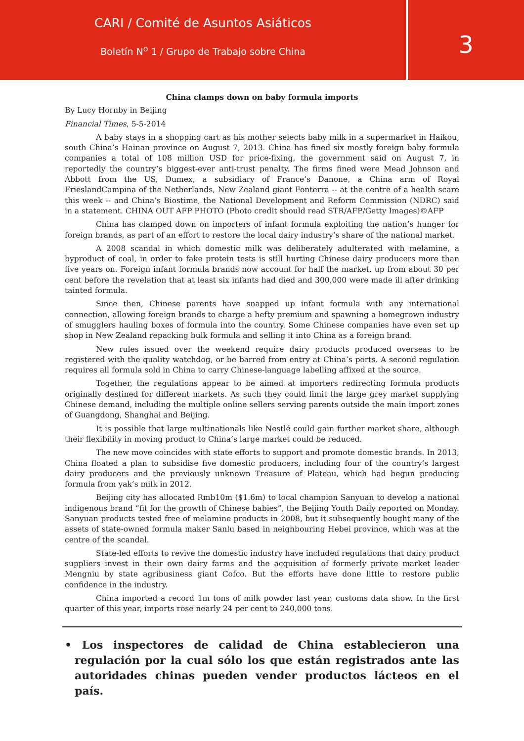CARI / Comité de Asuntos Asiáticos
Boletín N<sup>o</sup> 1 / Grupo de Trabajo sobre China
3
China clamps down on baby formula imports
By Lucy Hornby in Beijing
Financial Times, 5-5-2014
A baby stays in a shopping cart as his mother selects baby milk in a supermarket in Haikou, south China’s Hainan province on August 7, 2013. China has fined six mostly foreign baby formula companies a total of 108 million USD for price-fixing, the government said on August 7, in reportedly the country’s biggest-ever anti-trust penalty. The firms fined were Mead Johnson and Abbott from the US, Dumex, a subsidiary of France’s Danone, a China arm of Royal FrieslandCampina of the Netherlands, New Zealand giant Fonterra -- at the centre of a health scare this week -- and China’s Biostime, the National Development and Reform Commission (NDRC) said in a statement. CHINA OUT AFP PHOTO (Photo credit should read STR/AFP/Getty Images)©AFP
China has clamped down on importers of infant formula exploiting the nation’s hunger for foreign brands, as part of an effort to restore the local dairy industry’s share of the national market.
A 2008 scandal in which domestic milk was deliberately adulterated with melamine, a byproduct of coal, in order to fake protein tests is still hurting Chinese dairy producers more than five years on. Foreign infant formula brands now account for half the market, up from about 30 per cent before the revelation that at least six infants had died and 300,000 were made ill after drinking tainted formula.
Since then, Chinese parents have snapped up infant formula with any international connection, allowing foreign brands to charge a hefty premium and spawning a homegrown industry of smugglers hauling boxes of formula into the country. Some Chinese companies have even set up shop in New Zealand repacking bulk formula and selling it into China as a foreign brand.
New rules issued over the weekend require dairy products produced overseas to be registered with the quality watchdog, or be barred from entry at China’s ports. A second regulation requires all formula sold in China to carry Chinese-language labelling affixed at the source.
Together, the regulations appear to be aimed at importers redirecting formula products originally destined for different markets. As such they could limit the large grey market supplying Chinese demand, including the multiple online sellers serving parents outside the main import zones of Guangdong, Shanghai and Beijing.
It is possible that large multinationals like Nestlé could gain further market share, although their flexibility in moving product to China’s large market could be reduced.
The new move coincides with state efforts to support and promote domestic brands. In 2013, China floated a plan to subsidise five domestic producers, including four of the country’s largest dairy producers and the previously unknown Treasure of Plateau, which had begun producing formula from yak’s milk in 2012.
Beijing city has allocated Rmb10m ($1.6m) to local champion Sanyuan to develop a national indigenous brand “fit for the growth of Chinese babies”, the Beijing Youth Daily reported on Monday. Sanyuan products tested free of melamine products in 2008, but it subsequently bought many of the assets of state-owned formula maker Sanlu based in neighbouring Hebei province, which was at the centre of the scandal.
State-led efforts to revive the domestic industry have included regulations that dairy product suppliers invest in their own dairy farms and the acquisition of formerly private market leader Mengniu by state agribusiness giant Cofco. But the efforts have done little to restore public confidence in the industry.
China imported a record 1m tons of milk powder last year, customs data show. In the first quarter of this year, imports rose nearly 24 per cent to 240,000 tons.
• Los inspectores de calidad de China establecieron una regulación por la cual sólo los que están registrados ante las autoridades chinas pueden vender productos lácteos en el país.